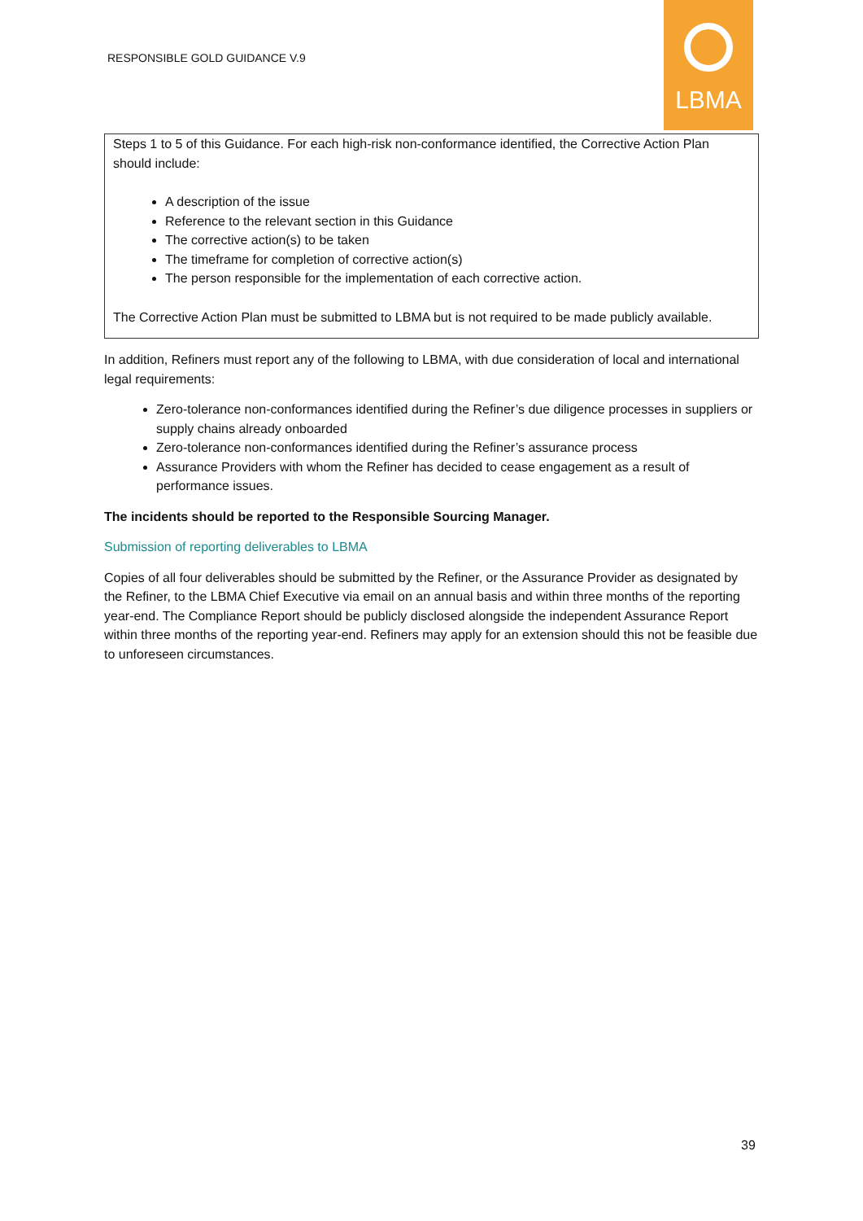RESPONSIBLE GOLD GUIDANCE V.9
LBMA
Steps 1 to 5 of this Guidance. For each high-risk non-conformance identified, the Corrective Action Plan should include:
A description of the issue
Reference to the relevant section in this Guidance
The corrective action(s) to be taken
The timeframe for completion of corrective action(s)
The person responsible for the implementation of each corrective action.
The Corrective Action Plan must be submitted to LBMA but is not required to be made publicly available.
In addition, Refiners must report any of the following to LBMA, with due consideration of local and international legal requirements:
Zero-tolerance non-conformances identified during the Refiner’s due diligence processes in suppliers or supply chains already onboarded
Zero-tolerance non-conformances identified during the Refiner’s assurance process
Assurance Providers with whom the Refiner has decided to cease engagement as a result of performance issues.
The incidents should be reported to the Responsible Sourcing Manager.
Submission of reporting deliverables to LBMA
Copies of all four deliverables should be submitted by the Refiner, or the Assurance Provider as designated by the Refiner, to the LBMA Chief Executive via email on an annual basis and within three months of the reporting year-end. The Compliance Report should be publicly disclosed alongside the independent Assurance Report within three months of the reporting year-end. Refiners may apply for an extension should this not be feasible due to unforeseen circumstances.
39